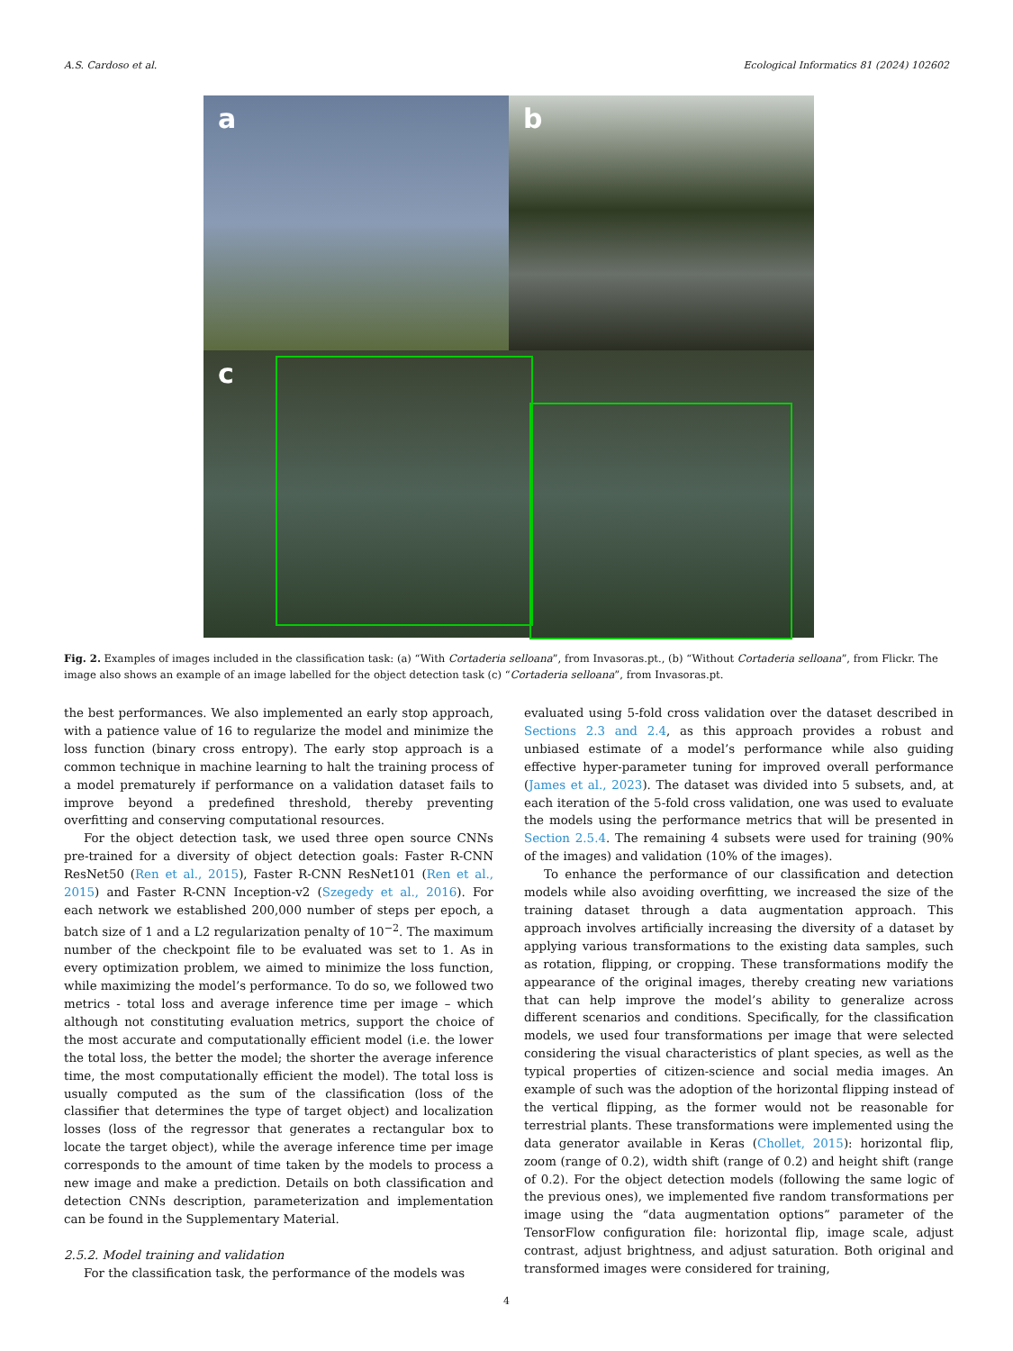A.S. Cardoso et al. Ecological Informatics 81 (2024) 102602
a
b
c
Fig. 2. Examples of images included in the classification task: (a) “With Cortaderia selloana”, from Invasoras.pt., (b) “Without Cortaderia selloana”, from Flickr. The image also shows an example of an image labelled for the object detection task (c) “Cortaderia selloana”, from Invasoras.pt.
the best performances. We also implemented an early stop approach, with a patience value of 16 to regularize the model and minimize the loss function (binary cross entropy). The early stop approach is a common technique in machine learning to halt the training process of a model prematurely if performance on a validation dataset fails to improve beyond a predefined threshold, thereby preventing overfitting and conserving computational resources.
For the object detection task, we used three open source CNNs pre-trained for a diversity of object detection goals: Faster R-CNN ResNet50 (Ren et al., 2015), Faster R-CNN ResNet101 (Ren et al., 2015) and Faster R-CNN Inception-v2 (Szegedy et al., 2016). For each network we established 200,000 number of steps per epoch, a batch size of 1 and a L2 regularization penalty of 10<sup>−2</sup>. The maximum number of the checkpoint file to be evaluated was set to 1. As in every optimization problem, we aimed to minimize the loss function, while maximizing the model’s performance. To do so, we followed two metrics - total loss and average inference time per image – which although not constituting evaluation metrics, support the choice of the most accurate and computationally efficient model (i.e. the lower the total loss, the better the model; the shorter the average inference time, the most computationally efficient the model). The total loss is usually computed as the sum of the classification (loss of the classifier that determines the type of target object) and localization losses (loss of the regressor that generates a rectangular box to locate the target object), while the average inference time per image corresponds to the amount of time taken by the models to process a new image and make a prediction. Details on both classification and detection CNNs description, parameterization and implementation can be found in the Supplementary Material.
2.5.2. Model training and validation
For the classification task, the performance of the models was
evaluated using 5-fold cross validation over the dataset described in Sections 2.3 and 2.4, as this approach provides a robust and unbiased estimate of a model’s performance while also guiding effective hyper-parameter tuning for improved overall performance (James et al., 2023). The dataset was divided into 5 subsets, and, at each iteration of the 5-fold cross validation, one was used to evaluate the models using the performance metrics that will be presented in Section 2.5.4. The remaining 4 subsets were used for training (90% of the images) and validation (10% of the images).
To enhance the performance of our classification and detection models while also avoiding overfitting, we increased the size of the training dataset through a data augmentation approach. This approach involves artificially increasing the diversity of a dataset by applying various transformations to the existing data samples, such as rotation, flipping, or cropping. These transformations modify the appearance of the original images, thereby creating new variations that can help improve the model’s ability to generalize across different scenarios and conditions. Specifically, for the classification models, we used four transformations per image that were selected considering the visual characteristics of plant species, as well as the typical properties of citizen-science and social media images. An example of such was the adoption of the horizontal flipping instead of the vertical flipping, as the former would not be reasonable for terrestrial plants. These transformations were implemented using the data generator available in Keras (Chollet, 2015): horizontal flip, zoom (range of 0.2), width shift (range of 0.2) and height shift (range of 0.2). For the object detection models (following the same logic of the previous ones), we implemented five random transformations per image using the “data augmentation options” parameter of the TensorFlow configuration file: horizontal flip, image scale, adjust contrast, adjust brightness, and adjust saturation. Both original and transformed images were considered for training,
4